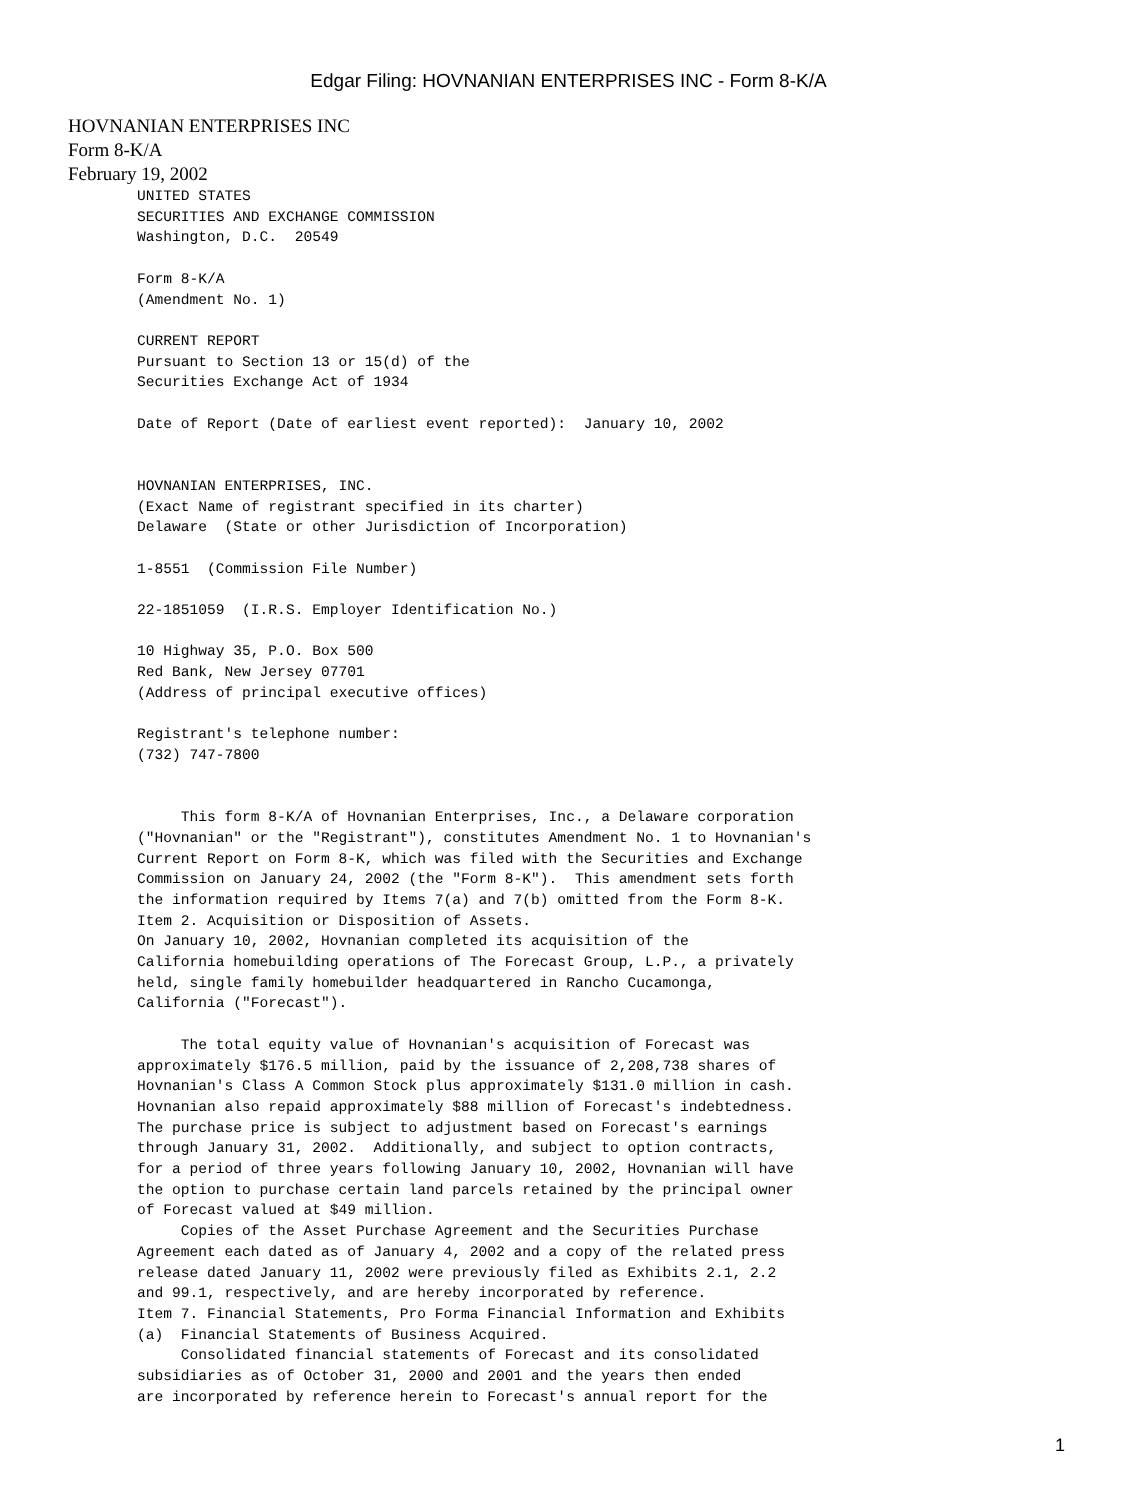Edgar Filing: HOVNANIAN ENTERPRISES INC - Form 8-K/A
HOVNANIAN ENTERPRISES INC
Form 8-K/A
February 19, 2002
UNITED STATES
SECURITIES AND EXCHANGE COMMISSION
Washington, D.C.  20549

Form 8-K/A
(Amendment No. 1)

CURRENT REPORT
Pursuant to Section 13 or 15(d) of the
Securities Exchange Act of 1934

Date of Report (Date of earliest event reported):  January 10, 2002


HOVNANIAN ENTERPRISES, INC.
(Exact Name of registrant specified in its charter)
Delaware  (State or other Jurisdiction of Incorporation)

1-8551  (Commission File Number)

22-1851059  (I.R.S. Employer Identification No.)

10 Highway 35, P.O. Box 500
Red Bank, New Jersey 07701
(Address of principal executive offices)

Registrant's telephone number:
(732) 747-7800


     This form 8-K/A of Hovnanian Enterprises, Inc., a Delaware corporation
("Hovnanian" or the "Registrant"), constitutes Amendment No. 1 to Hovnanian's
Current Report on Form 8-K, which was filed with the Securities and Exchange
Commission on January 24, 2002 (the "Form 8-K").  This amendment sets forth
the information required by Items 7(a) and 7(b) omitted from the Form 8-K.
Item 2. Acquisition or Disposition of Assets.
On January 10, 2002, Hovnanian completed its acquisition of the
California homebuilding operations of The Forecast Group, L.P., a privately
held, single family homebuilder headquartered in Rancho Cucamonga,
California ("Forecast").

     The total equity value of Hovnanian's acquisition of Forecast was
approximately $176.5 million, paid by the issuance of 2,208,738 shares of
Hovnanian's Class A Common Stock plus approximately $131.0 million in cash.
Hovnanian also repaid approximately $88 million of Forecast's indebtedness.
The purchase price is subject to adjustment based on Forecast's earnings
through January 31, 2002.  Additionally, and subject to option contracts,
for a period of three years following January 10, 2002, Hovnanian will have
the option to purchase certain land parcels retained by the principal owner
of Forecast valued at $49 million.
     Copies of the Asset Purchase Agreement and the Securities Purchase
Agreement each dated as of January 4, 2002 and a copy of the related press
release dated January 11, 2002 were previously filed as Exhibits 2.1, 2.2
and 99.1, respectively, and are hereby incorporated by reference.
Item 7. Financial Statements, Pro Forma Financial Information and Exhibits
(a)  Financial Statements of Business Acquired.
     Consolidated financial statements of Forecast and its consolidated
subsidiaries as of October 31, 2000 and 2001 and the years then ended
are incorporated by reference herein to Forecast's annual report for the
1